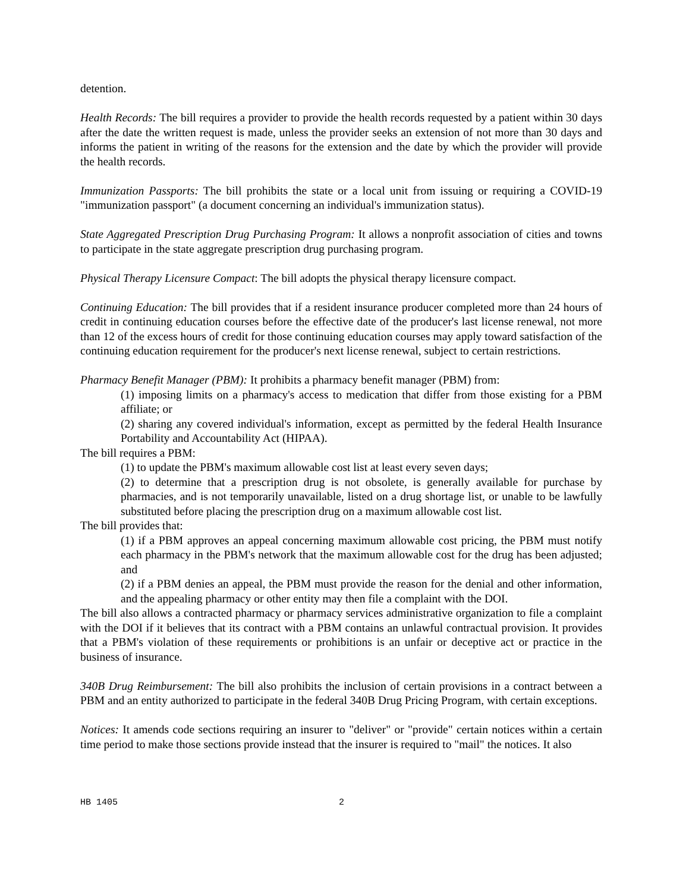detention.
Health Records: The bill requires a provider to provide the health records requested by a patient within 30 days after the date the written request is made, unless the provider seeks an extension of not more than 30 days and informs the patient in writing of the reasons for the extension and the date by which the provider will provide the health records.
Immunization Passports: The bill prohibits the state or a local unit from issuing or requiring a COVID-19 "immunization passport" (a document concerning an individual's immunization status).
State Aggregated Prescription Drug Purchasing Program: It allows a nonprofit association of cities and towns to participate in the state aggregate prescription drug purchasing program.
Physical Therapy Licensure Compact: The bill adopts the physical therapy licensure compact.
Continuing Education: The bill provides that if a resident insurance producer completed more than 24 hours of credit in continuing education courses before the effective date of the producer's last license renewal, not more than 12 of the excess hours of credit for those continuing education courses may apply toward satisfaction of the continuing education requirement for the producer's next license renewal, subject to certain restrictions.
Pharmacy Benefit Manager (PBM): It prohibits a pharmacy benefit manager (PBM) from:
(1) imposing limits on a pharmacy's access to medication that differ from those existing for a PBM affiliate; or
(2) sharing any covered individual's information, except as permitted by the federal Health Insurance Portability and Accountability Act (HIPAA).
The bill requires a PBM:
(1) to update the PBM's maximum allowable cost list at least every seven days;
(2) to determine that a prescription drug is not obsolete, is generally available for purchase by pharmacies, and is not temporarily unavailable, listed on a drug shortage list, or unable to be lawfully substituted before placing the prescription drug on a maximum allowable cost list.
The bill provides that:
(1) if a PBM approves an appeal concerning maximum allowable cost pricing, the PBM must notify each pharmacy in the PBM's network that the maximum allowable cost for the drug has been adjusted; and
(2) if a PBM denies an appeal, the PBM must provide the reason for the denial and other information, and the appealing pharmacy or other entity may then file a complaint with the DOI.
The bill also allows a contracted pharmacy or pharmacy services administrative organization to file a complaint with the DOI if it believes that its contract with a PBM contains an unlawful contractual provision. It provides that a PBM's violation of these requirements or prohibitions is an unfair or deceptive act or practice in the business of insurance.
340B Drug Reimbursement: The bill also prohibits the inclusion of certain provisions in a contract between a PBM and an entity authorized to participate in the federal 340B Drug Pricing Program, with certain exceptions.
Notices: It amends code sections requiring an insurer to "deliver" or "provide" certain notices within a certain time period to make those sections provide instead that the insurer is required to "mail" the notices. It also
HB 1405 2